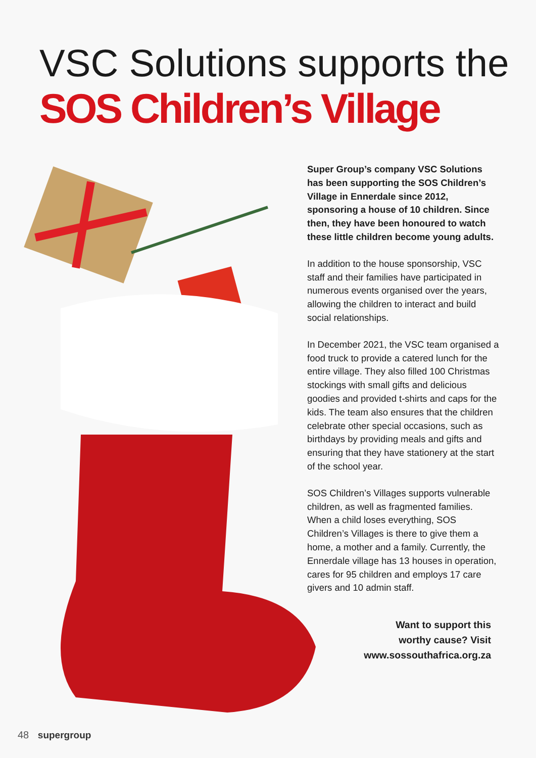VSC Solutions supports the
SOS Children’s Village
Super Group’s company VSC Solutions has been supporting the SOS Children’s Village in Ennerdale since 2012, sponsoring a house of 10 children. Since then, they have been honoured to watch these little children become young adults.
In addition to the house sponsorship, VSC staff and their families have participated in numerous events organised over the years, allowing the children to interact and build social relationships.
In December 2021, the VSC team organised a food truck to provide a catered lunch for the entire village. They also filled 100 Christmas stockings with small gifts and delicious goodies and provided t-shirts and caps for the kids. The team also ensures that the children celebrate other special occasions, such as birthdays by providing meals and gifts and ensuring that they have stationery at the start of the school year.
SOS Children’s Villages supports vulnerable children, as well as fragmented families. When a child loses everything, SOS Children’s Villages is there to give them a home, a mother and a family. Currently, the Ennerdale village has 13 houses in operation, cares for 95 children and employs 17 care givers and 10 admin staff.
Want to support this
worthy cause? Visit
www.sossouthafrica.org.za
48 supergroup